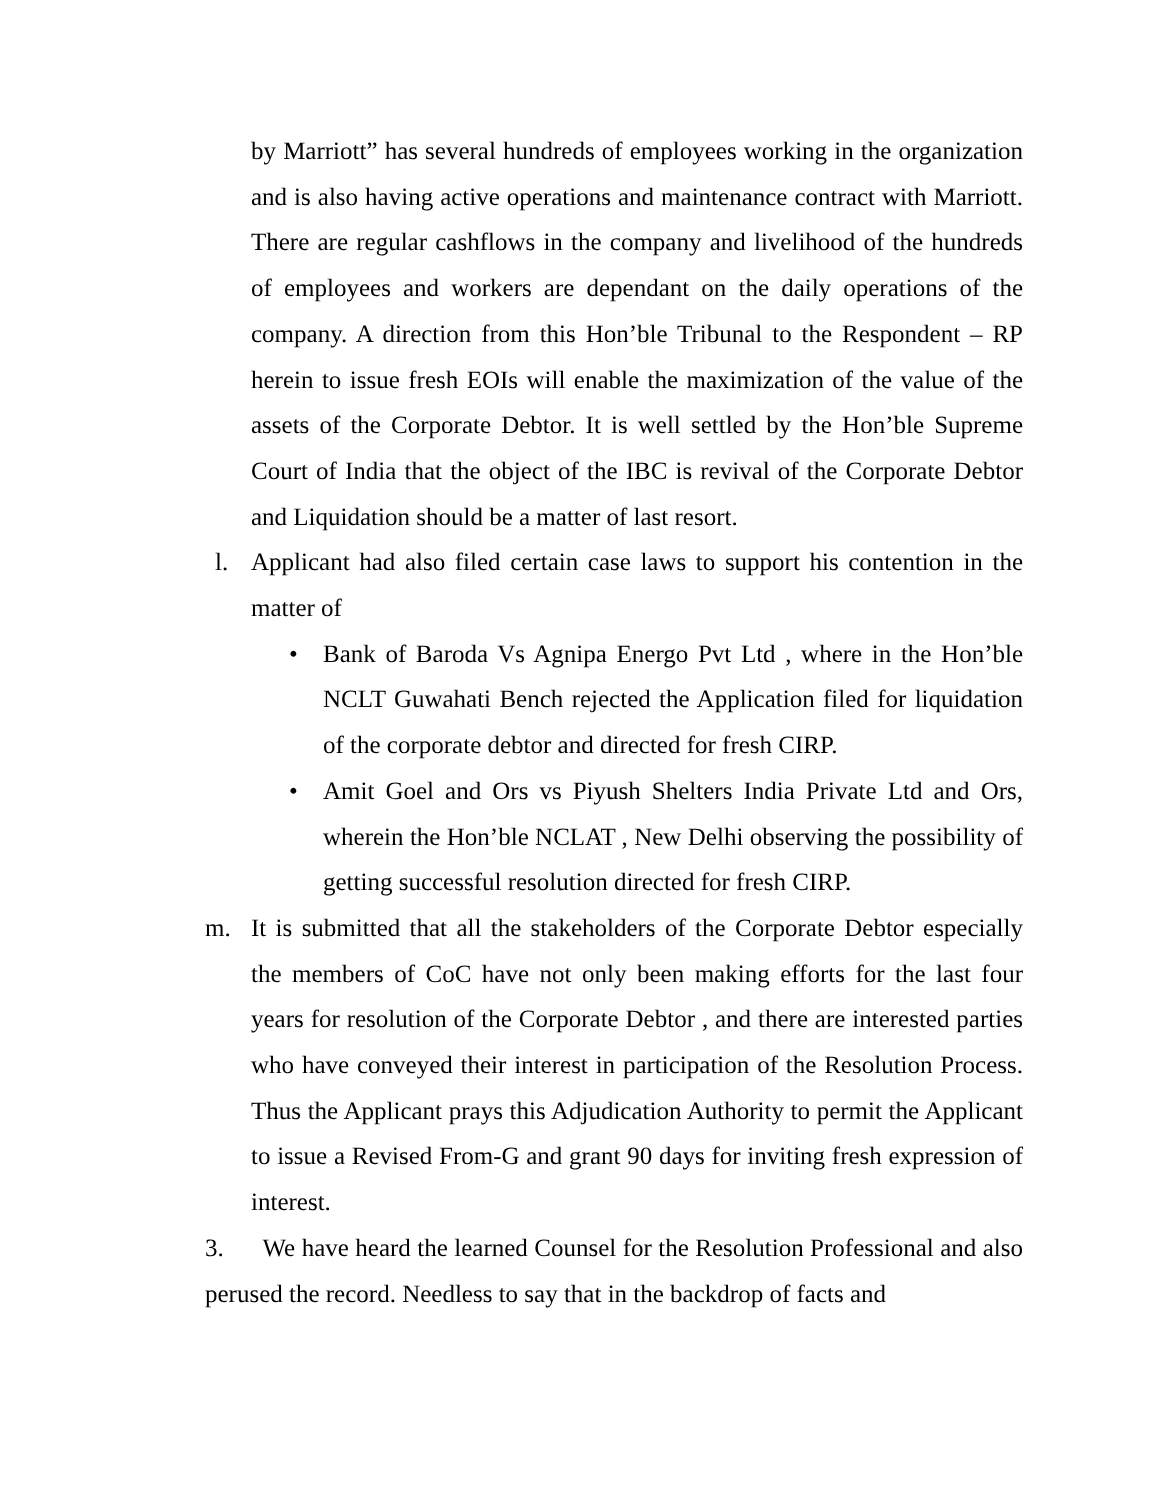by Marriott” has several hundreds of employees working in the organization and is also having active operations and maintenance contract with Marriott. There are regular cashflows in the company and livelihood of the hundreds of employees and workers are dependant on the daily operations of the company. A direction from this Hon’ble Tribunal to the Respondent – RP herein to issue fresh EOIs will enable the maximization of the value of the assets of the Corporate Debtor. It is well settled by the Hon’ble Supreme Court of India that the object of the IBC is revival of the Corporate Debtor and Liquidation should be a matter of last resort.
l. Applicant had also filed certain case laws to support his contention in the matter of
• Bank of Baroda Vs Agnipa Energo Pvt Ltd , where in the Hon’ble NCLT Guwahati Bench rejected the Application filed for liquidation of the corporate debtor and directed for fresh CIRP.
• Amit Goel and Ors vs Piyush Shelters India Private Ltd and Ors, wherein the Hon’ble NCLAT , New Delhi observing the possibility of getting successful resolution directed for fresh CIRP.
m. It is submitted that all the stakeholders of the Corporate Debtor especially the members of CoC have not only been making efforts for the last four years for resolution of the Corporate Debtor , and there are interested parties who have conveyed their interest in participation of the Resolution Process. Thus the Applicant prays this Adjudication Authority to permit the Applicant to issue a Revised From-G and grant 90 days for inviting fresh expression of interest.
3. We have heard the learned Counsel for the Resolution Professional and also perused the record. Needless to say that in the backdrop of facts and